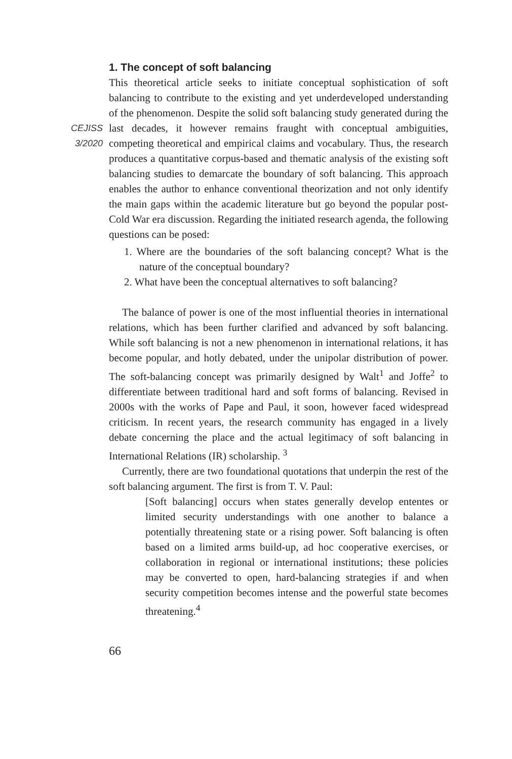CEJISS
3/2020
1. The concept of soft balancing
This theoretical article seeks to initiate conceptual sophistication of soft balancing to contribute to the existing and yet underdeveloped understanding of the phenomenon. Despite the solid soft balancing study generated during the last decades, it however remains fraught with conceptual ambiguities, competing theoretical and empirical claims and vocabulary. Thus, the research produces a quantitative corpus-based and thematic analysis of the existing soft balancing studies to demarcate the boundary of soft balancing. This approach enables the author to enhance conventional theorization and not only identify the main gaps within the academic literature but go beyond the popular post-Cold War era discussion. Regarding the initiated research agenda, the following questions can be posed:
1. Where are the boundaries of the soft balancing concept? What is the nature of the conceptual boundary?
2. What have been the conceptual alternatives to soft balancing?
The balance of power is one of the most influential theories in international relations, which has been further clarified and advanced by soft balancing. While soft balancing is not a new phenomenon in international relations, it has become popular, and hotly debated, under the unipolar distribution of power. The soft-balancing concept was primarily designed by Walt<sup>1</sup> and Joffe<sup>2</sup> to differentiate between traditional hard and soft forms of balancing. Revised in 2000s with the works of Pape and Paul, it soon, however faced widespread criticism. In recent years, the research community has engaged in a lively debate concerning the place and the actual legitimacy of soft balancing in International Relations (IR) scholarship. <sup>3</sup>
Currently, there are two foundational quotations that underpin the rest of the soft balancing argument. The first is from T. V. Paul:
[Soft balancing] occurs when states generally develop ententes or limited security understandings with one another to balance a potentially threatening state or a rising power. Soft balancing is often based on a limited arms build-up, ad hoc cooperative exercises, or collaboration in regional or international institutions; these policies may be converted to open, hard-balancing strategies if and when security competition becomes intense and the powerful state becomes threatening.<sup>4</sup>
66